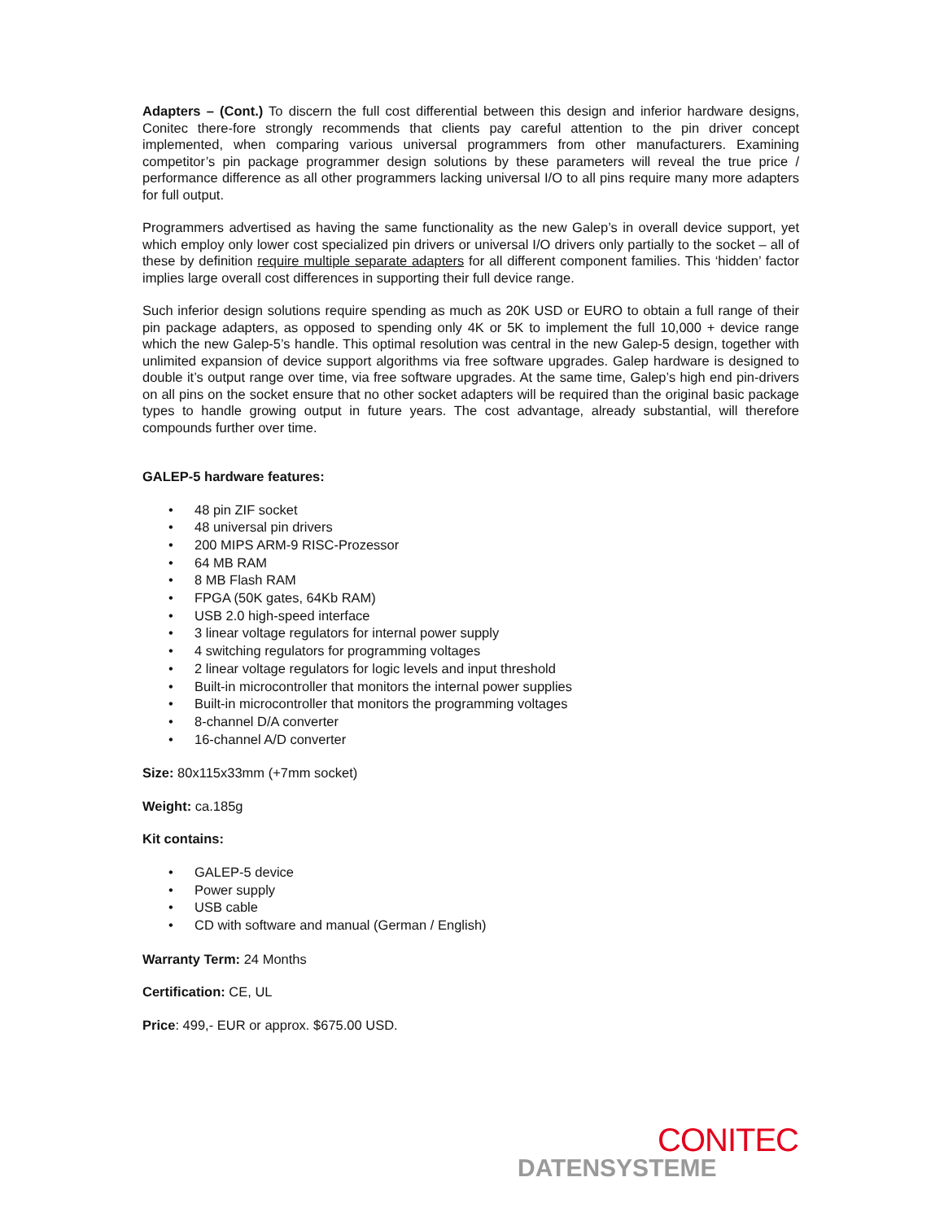Adapters – (Cont.) To discern the full cost differential between this design and inferior hardware designs, Conitec there-fore strongly recommends that clients pay careful attention to the pin driver concept implemented, when comparing various universal programmers from other manufacturers. Examining competitor’s pin package programmer design solutions by these parameters will reveal the true price / performance difference as all other programmers lacking universal I/O to all pins require many more adapters for full output.
Programmers advertised as having the same functionality as the new Galep’s in overall device support, yet which employ only lower cost specialized pin drivers or universal I/O drivers only partially to the socket – all of these by definition require multiple separate adapters for all different component families. This ‘hidden’ factor implies large overall cost differences in supporting their full device range.
Such inferior design solutions require spending as much as 20K USD or EURO to obtain a full range of their pin package adapters, as opposed to spending only 4K or 5K to implement the full 10,000 + device range which the new Galep-5’s handle. This optimal resolution was central in the new Galep-5 design, together with unlimited expansion of device support algorithms via free software upgrades. Galep hardware is designed to double it’s output range over time, via free software upgrades. At the same time, Galep’s high end pin-drivers on all pins on the socket ensure that no other socket adapters will be required than the original basic package types to handle growing output in future years. The cost advantage, already substantial, will therefore compounds further over time.
GALEP-5 hardware features:
• 48 pin ZIF socket
• 48 universal pin drivers
• 200 MIPS ARM-9 RISC-Prozessor
• 64 MB RAM
• 8 MB Flash RAM
• FPGA (50K gates, 64Kb RAM)
• USB 2.0 high-speed interface
• 3 linear voltage regulators for internal power supply
• 4 switching regulators for programming voltages
• 2 linear voltage regulators for logic levels and input threshold
• Built-in microcontroller that monitors the internal power supplies
• Built-in microcontroller that monitors the programming voltages
• 8-channel D/A converter
• 16-channel A/D converter
Size: 80x115x33mm (+7mm socket)
Weight: ca.185g
Kit contains:
• GALEP-5 device
• Power supply
• USB cable
• CD with software and manual (German / English)
Warranty Term: 24 Months
Certification: CE, UL
Price: 499,- EUR or approx. $675.00 USD.
CONITEC
DATENSYSTEME